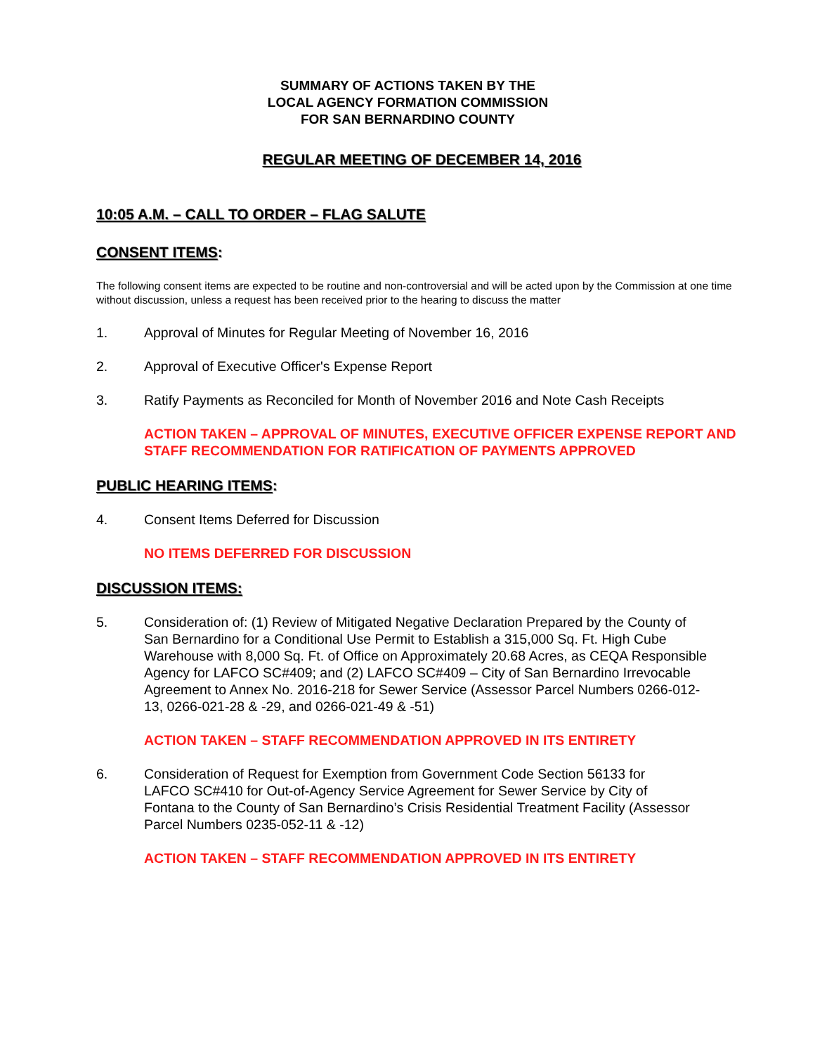SUMMARY OF ACTIONS TAKEN BY THE
LOCAL AGENCY FORMATION COMMISSION
FOR SAN BERNARDINO COUNTY
REGULAR MEETING OF DECEMBER 14, 2016
10:05 A.M. – CALL TO ORDER – FLAG SALUTE
CONSENT ITEMS:
The following consent items are expected to be routine and non-controversial and will be acted upon by the Commission at one time without discussion, unless a request has been received prior to the hearing to discuss the matter
1. Approval of Minutes for Regular Meeting of November 16, 2016
2. Approval of Executive Officer's Expense Report
3. Ratify Payments as Reconciled for Month of November 2016 and Note Cash Receipts
ACTION TAKEN – APPROVAL OF MINUTES, EXECUTIVE OFFICER EXPENSE REPORT AND STAFF RECOMMENDATION FOR RATIFICATION OF PAYMENTS APPROVED
PUBLIC HEARING ITEMS:
4. Consent Items Deferred for Discussion
NO ITEMS DEFERRED FOR DISCUSSION
DISCUSSION ITEMS:
5. Consideration of: (1) Review of Mitigated Negative Declaration Prepared by the County of San Bernardino for a Conditional Use Permit to Establish a 315,000 Sq. Ft. High Cube Warehouse with 8,000 Sq. Ft. of Office on Approximately 20.68 Acres, as CEQA Responsible Agency for LAFCO SC#409; and (2) LAFCO SC#409 – City of San Bernardino Irrevocable Agreement to Annex No. 2016-218 for Sewer Service (Assessor Parcel Numbers 0266-012-13, 0266-021-28 & -29, and 0266-021-49 & -51)
ACTION TAKEN – STAFF RECOMMENDATION APPROVED IN ITS ENTIRETY
6. Consideration of Request for Exemption from Government Code Section 56133 for LAFCO SC#410 for Out-of-Agency Service Agreement for Sewer Service by City of Fontana to the County of San Bernardino’s Crisis Residential Treatment Facility (Assessor Parcel Numbers 0235-052-11 & -12)
ACTION TAKEN – STAFF RECOMMENDATION APPROVED IN ITS ENTIRETY